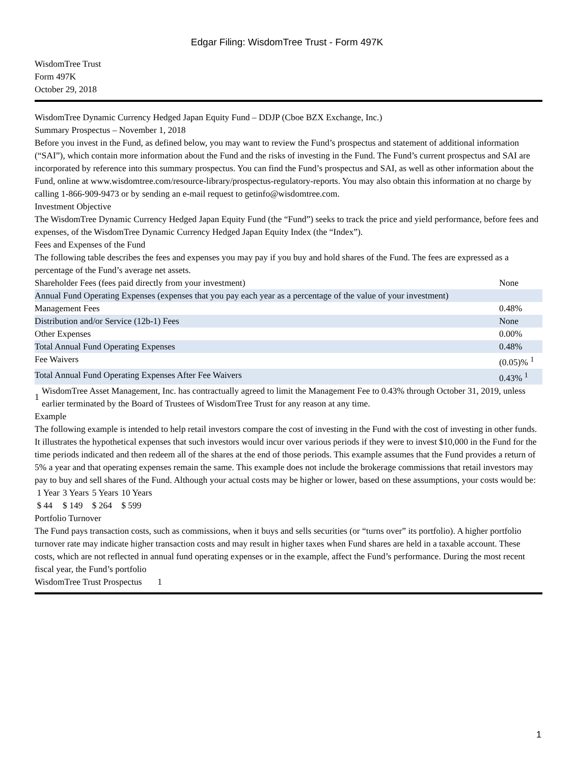Edgar Filing: WisdomTree Trust - Form 497K
WisdomTree Trust
Form 497K
October 29, 2018
WisdomTree Dynamic Currency Hedged Japan Equity Fund – DDJP (Cboe BZX Exchange, Inc.)
Summary Prospectus – November 1, 2018
Before you invest in the Fund, as defined below, you may want to review the Fund’s prospectus and statement of additional information (“SAI”), which contain more information about the Fund and the risks of investing in the Fund. The Fund’s current prospectus and SAI are incorporated by reference into this summary prospectus. You can find the Fund’s prospectus and SAI, as well as other information about the Fund, online at www.wisdomtree.com/resource-library/prospectus-regulatory-reports. You may also obtain this information at no charge by calling 1-866-909-9473 or by sending an e-mail request to getinfo@wisdomtree.com.
Investment Objective
The WisdomTree Dynamic Currency Hedged Japan Equity Fund (the “Fund”) seeks to track the price and yield performance, before fees and expenses, of the WisdomTree Dynamic Currency Hedged Japan Equity Index (the “Index”).
Fees and Expenses of the Fund
The following table describes the fees and expenses you may pay if you buy and hold shares of the Fund. The fees are expressed as a percentage of the Fund’s average net assets.
| Shareholder Fees (fees paid directly from your investment) | None |
| Annual Fund Operating Expenses (expenses that you pay each year as a percentage of the value of your investment) | |
| Management Fees | 0.48% |
| Distribution and/or Service (12b-1) Fees | None |
| Other Expenses | 0.00% |
| Total Annual Fund Operating Expenses | 0.48% |
| Fee Waivers | (0.05)% <sup>1</sup> |
| Total Annual Fund Operating Expenses After Fee Waivers | 0.43% <sup>1</sup> |
| 1 | WisdomTree Asset Management, Inc. has contractually agreed to limit the Management Fee to 0.43% through October 31, 2019, unless earlier terminated by the Board of Trustees of WisdomTree Trust for any reason at any time. |
Example
The following example is intended to help retail investors compare the cost of investing in the Fund with the cost of investing in other funds. It illustrates the hypothetical expenses that such investors would incur over various periods if they were to invest $10,000 in the Fund for the time periods indicated and then redeem all of the shares at the end of those periods. This example assumes that the Fund provides a return of 5% a year and that operating expenses remain the same. This example does not include the brokerage commissions that retail investors may pay to buy and sell shares of the Fund. Although your actual costs may be higher or lower, based on these assumptions, your costs would be:
| 1 Year | 3 Years | 5 Years | 10 Years |
| $ 44 | $ 149 | $ 264 | $ 599 |
Portfolio Turnover
The Fund pays transaction costs, such as commissions, when it buys and sells securities (or “turns over” its portfolio). A higher portfolio turnover rate may indicate higher transaction costs and may result in higher taxes when Fund shares are held in a taxable account. These costs, which are not reflected in annual fund operating expenses or in the example, affect the Fund’s performance. During the most recent fiscal year, the Fund’s portfolio
WisdomTree Trust Prospectus 1
1